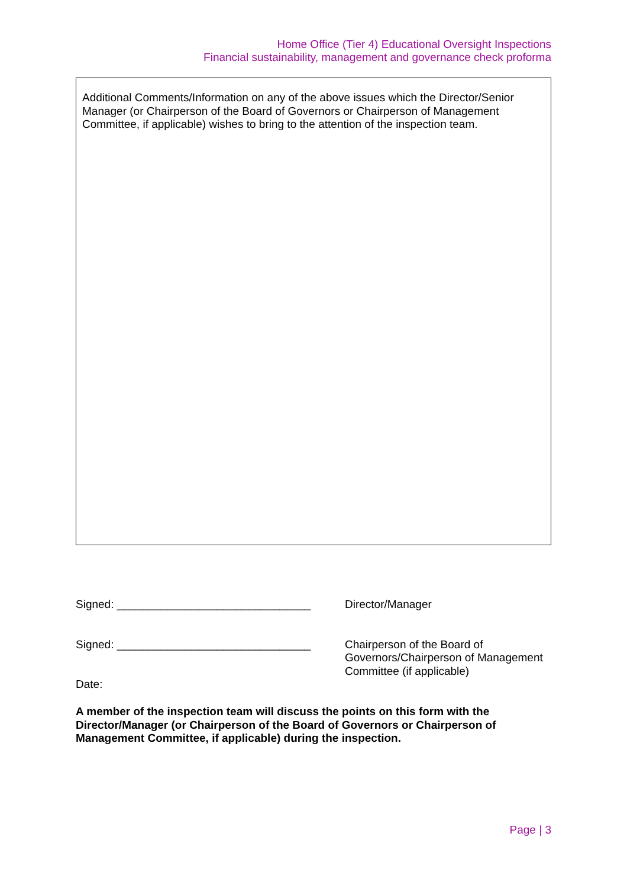Home Office (Tier 4) Educational Oversight Inspections
Financial sustainability, management and governance check proforma
Additional Comments/Information on any of the above issues which the Director/Senior Manager (or Chairperson of the Board of Governors or Chairperson of Management Committee, if applicable) wishes to bring to the attention of the inspection team.
Signed: _______________________________ Director/Manager
Signed: _______________________________ Chairperson of the Board of
Governors/Chairperson of Management
Committee (if applicable)
Date:
A member of the inspection team will discuss the points on this form with the Director/Manager (or Chairperson of the Board of Governors or Chairperson of Management Committee, if applicable) during the inspection.
Page | 3